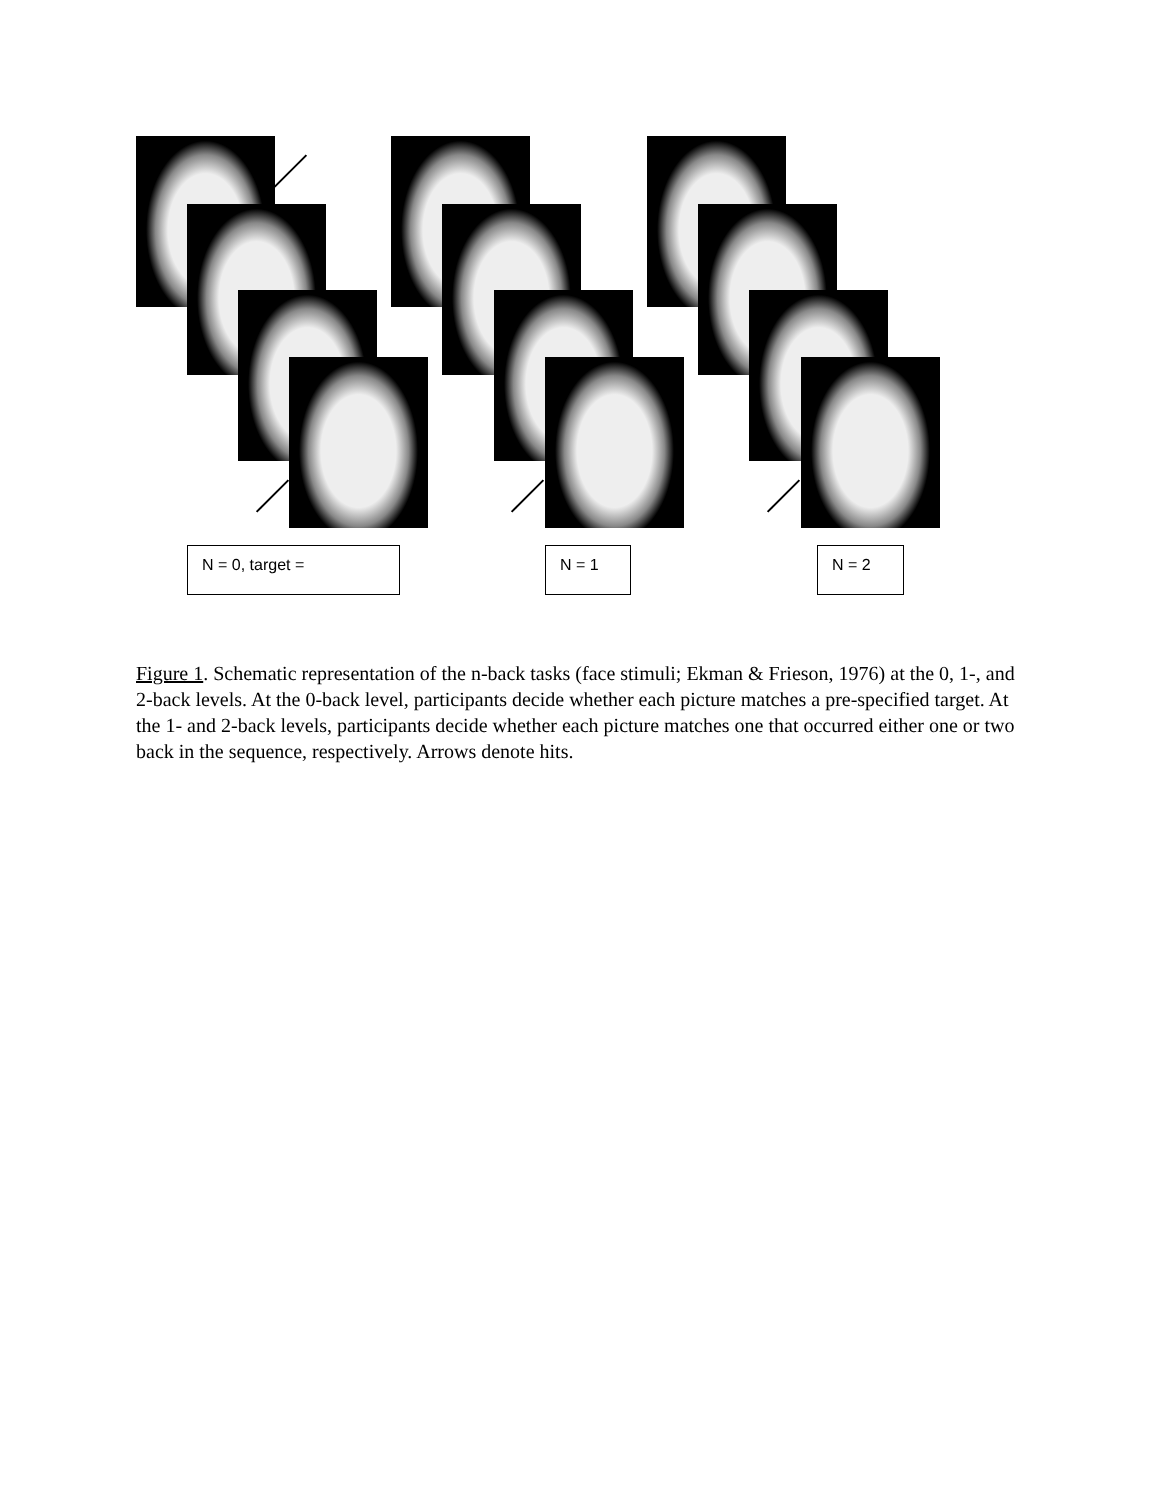N = 0, target = N = 1 N = 2
Figure 1. Schematic representation of the n-back tasks (face stimuli; Ekman & Frieson, 1976) at the 0, 1-, and 2-back levels. At the 0-back level, participants decide whether each picture matches a pre-specified target. At the 1- and 2-back levels, participants decide whether each picture matches one that occurred either one or two back in the sequence, respectively. Arrows denote hits.